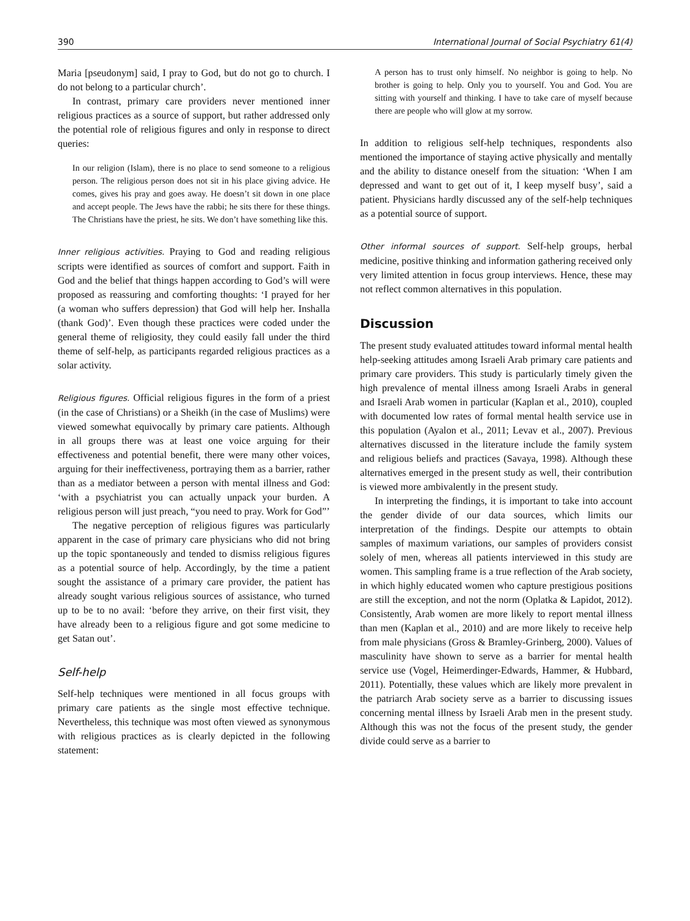390 International Journal of Social Psychiatry 61(4)
Maria [pseudonym] said, I pray to God, but do not go to church. I do not belong to a particular church’.
In contrast, primary care providers never mentioned inner religious practices as a source of support, but rather addressed only the potential role of religious figures and only in response to direct queries:
In our religion (Islam), there is no place to send someone to a religious person. The religious person does not sit in his place giving advice. He comes, gives his pray and goes away. He doesn’t sit down in one place and accept people. The Jews have the rabbi; he sits there for these things. The Christians have the priest, he sits. We don’t have something like this.
Inner religious activities. Praying to God and reading religious scripts were identified as sources of comfort and support. Faith in God and the belief that things happen according to God’s will were proposed as reassuring and comforting thoughts: ‘I prayed for her (a woman who suffers depression) that God will help her. Inshalla (thank God)’. Even though these practices were coded under the general theme of religiosity, they could easily fall under the third theme of self-help, as participants regarded religious practices as a solar activity.
Religious figures. Official religious figures in the form of a priest (in the case of Christians) or a Sheikh (in the case of Muslims) were viewed somewhat equivocally by primary care patients. Although in all groups there was at least one voice arguing for their effectiveness and potential benefit, there were many other voices, arguing for their ineffectiveness, portraying them as a barrier, rather than as a mediator between a person with mental illness and God: ‘with a psychiatrist you can actually unpack your burden. A religious person will just preach, “you need to pray. Work for God”’
The negative perception of religious figures was particularly apparent in the case of primary care physicians who did not bring up the topic spontaneously and tended to dismiss religious figures as a potential source of help. Accordingly, by the time a patient sought the assistance of a primary care provider, the patient has already sought various religious sources of assistance, who turned up to be to no avail: ‘before they arrive, on their first visit, they have already been to a religious figure and got some medicine to get Satan out’.
Self-help
Self-help techniques were mentioned in all focus groups with primary care patients as the single most effective technique. Nevertheless, this technique was most often viewed as synonymous with religious practices as is clearly depicted in the following statement:
A person has to trust only himself. No neighbor is going to help. No brother is going to help. Only you to yourself. You and God. You are sitting with yourself and thinking. I have to take care of myself because there are people who will glow at my sorrow.
In addition to religious self-help techniques, respondents also mentioned the importance of staying active physically and mentally and the ability to distance oneself from the situation: ‘When I am depressed and want to get out of it, I keep myself busy’, said a patient. Physicians hardly discussed any of the self-help techniques as a potential source of support.
Other informal sources of support. Self-help groups, herbal medicine, positive thinking and information gathering received only very limited attention in focus group interviews. Hence, these may not reflect common alternatives in this population.
Discussion
The present study evaluated attitudes toward informal mental health help-seeking attitudes among Israeli Arab primary care patients and primary care providers. This study is particularly timely given the high prevalence of mental illness among Israeli Arabs in general and Israeli Arab women in particular (Kaplan et al., 2010), coupled with documented low rates of formal mental health service use in this population (Ayalon et al., 2011; Levav et al., 2007). Previous alternatives discussed in the literature include the family system and religious beliefs and practices (Savaya, 1998). Although these alternatives emerged in the present study as well, their contribution is viewed more ambivalently in the present study.
In interpreting the findings, it is important to take into account the gender divide of our data sources, which limits our interpretation of the findings. Despite our attempts to obtain samples of maximum variations, our samples of providers consist solely of men, whereas all patients interviewed in this study are women. This sampling frame is a true reflection of the Arab society, in which highly educated women who capture prestigious positions are still the exception, and not the norm (Oplatka & Lapidot, 2012). Consistently, Arab women are more likely to report mental illness than men (Kaplan et al., 2010) and are more likely to receive help from male physicians (Gross & Bramley-Grinberg, 2000). Values of masculinity have shown to serve as a barrier for mental health service use (Vogel, Heimerdinger-Edwards, Hammer, & Hubbard, 2011). Potentially, these values which are likely more prevalent in the patriarch Arab society serve as a barrier to discussing issues concerning mental illness by Israeli Arab men in the present study. Although this was not the focus of the present study, the gender divide could serve as a barrier to